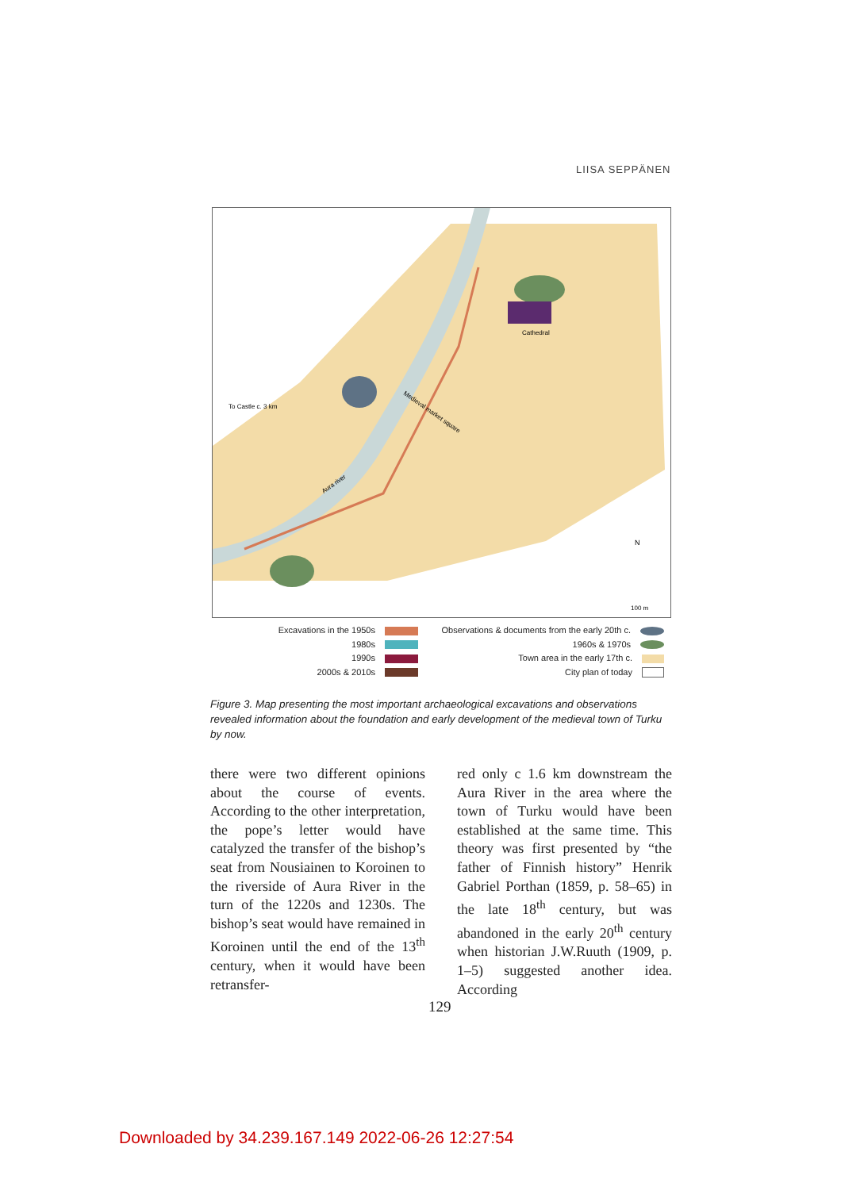LIISA SEPPÄNEN
To Castle c. 3 km
Cathedral
Medieval market square
Aura river
N
100 m
Excavations in the 1950s
1980s
1990s
2000s & 2010s
Observations & documents from the early 20th c.
1960s & 1970s
Town area in the early 17th c.
City plan of today
Figure 3. Map presenting the most important archaeological excavations and observations revealed information about the foundation and early development of the medieval town of Turku by now.
there were two different opinions about the course of events. According to the other interpretation, the pope’s letter would have catalyzed the transfer of the bishop’s seat from Nousiainen to Koroinen to the riverside of Aura River in the turn of the 1220s and 1230s. The bishop’s seat would have remained in Koroinen until the end of the 13<sup>th</sup> century, when it would have been retransfer-
red only c 1.6 km downstream the Aura River in the area where the town of Turku would have been established at the same time. This theory was first presented by “the father of Finnish history” Henrik Gabriel Porthan (1859, p. 58–65) in the late 18<sup>th</sup> century, but was abandoned in the early 20<sup>th</sup> century when historian J.W.Ruuth (1909, p. 1–5) suggested another idea. According
129
Downloaded by 34.239.167.149 2022-06-26 12:27:54